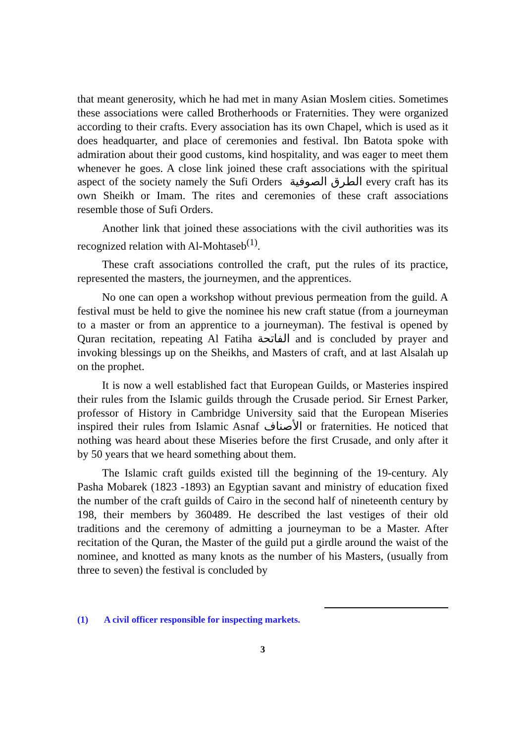that meant generosity, which he had met in many Asian Moslem cities. Sometimes these associations were called Brotherhoods or Fraternities. They were organized according to their crafts. Every association has its own Chapel, which is used as it does headquarter, and place of ceremonies and festival. Ibn Batota spoke with admiration about their good customs, kind hospitality, and was eager to meet them whenever he goes. A close link joined these craft associations with the spiritual aspect of the society namely the Sufi Orders الطرق الصوفية every craft has its own Sheikh or Imam. The rites and ceremonies of these craft associations resemble those of Sufi Orders.
Another link that joined these associations with the civil authorities was its recognized relation with Al-Mohtaseb<sup>(1)</sup>.
These craft associations controlled the craft, put the rules of its practice, represented the masters, the journeymen, and the apprentices.
No one can open a workshop without previous permeation from the guild. A festival must be held to give the nominee his new craft statue (from a journeyman to a master or from an apprentice to a journeyman). The festival is opened by Quran recitation, repeating Al Fatiha الفاتحة and is concluded by prayer and invoking blessings up on the Sheikhs, and Masters of craft, and at last Alsalah up on the prophet.
It is now a well established fact that European Guilds, or Masteries inspired their rules from the Islamic guilds through the Crusade period. Sir Ernest Parker, professor of History in Cambridge University said that the European Miseries inspired their rules from Islamic Asnaf الأصناف or fraternities. He noticed that nothing was heard about these Miseries before the first Crusade, and only after it by 50 years that we heard something about them.
The Islamic craft guilds existed till the beginning of the 19-century. Aly Pasha Mobarek (1823 -1893) an Egyptian savant and ministry of education fixed the number of the craft guilds of Cairo in the second half of nineteenth century by 198, their members by 360489. He described the last vestiges of their old traditions and the ceremony of admitting a journeyman to be a Master. After recitation of the Quran, the Master of the guild put a girdle around the waist of the nominee, and knotted as many knots as the number of his Masters, (usually from three to seven) the festival is concluded by
(1) A civil officer responsible for inspecting markets.
3